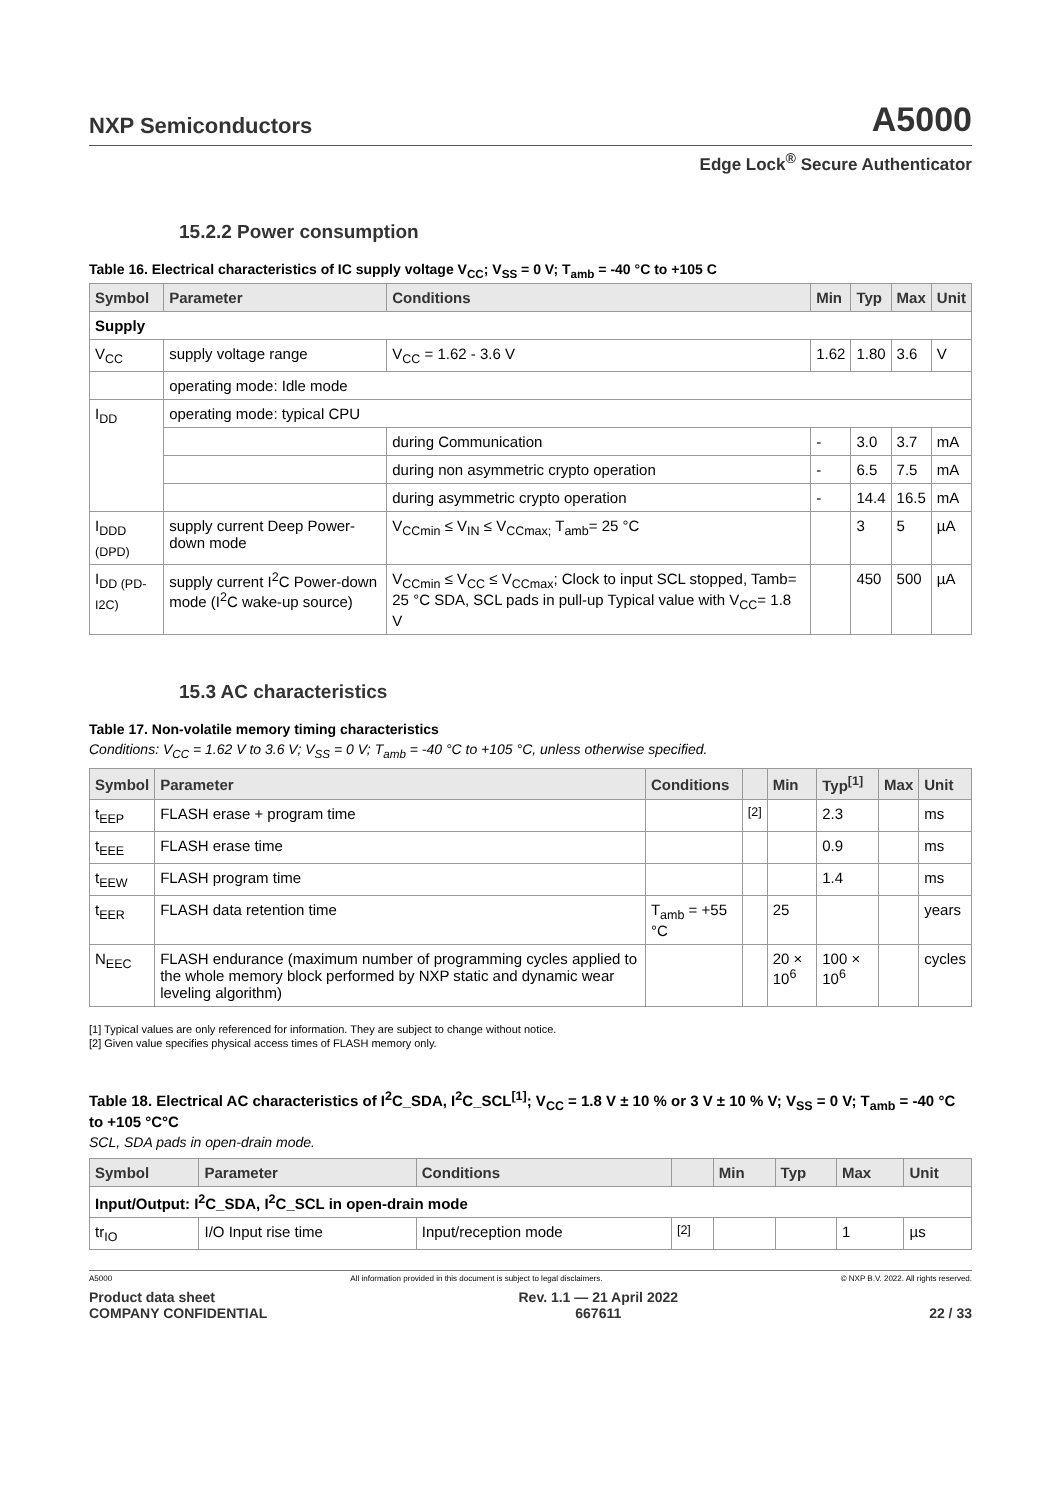NXP Semiconductors A5000
Edge Lock<sup>®</sup> Secure Authenticator
15.2.2 Power consumption
Table 16. Electrical characteristics of IC supply voltage V<sub>CC</sub>; V<sub>SS</sub> = 0 V; T<sub>amb</sub> = -40 °C to +105 C
| Symbol | Parameter | Conditions | Min | Typ | Max | Unit |
| --- | --- | --- | --- | --- | --- | --- |
| Supply | | | | | | |
| V<sub>CC</sub> | supply voltage range | V<sub>CC</sub> = 1.62 - 3.6 V | 1.62 | 1.80 | 3.6 | V |
| | operating mode: Idle mode | | | | | |
| I<sub>DD</sub> | operating mode: typical CPU | | | | | |
| | | during Communication | - | 3.0 | 3.7 | mA |
| | | during non asymmetric crypto operation | - | 6.5 | 7.5 | mA |
| | | during asymmetric crypto operation | - | 14.4 | 16.5 | mA |
| I<sub>DDD (DPD)</sub> | supply current Deep Power-down mode | V<sub>CCmin</sub> ≤ V<sub>IN</sub> ≤ V<sub>CCmax;</sub> T<sub>amb</sub>= 25 °C | | 3 | 5 | µA |
| I<sub>DD (PD-I2C)</sub> | supply current I<sup>2</sup>C Power-down mode (I<sup>2</sup>C wake-up source) | V<sub>CCmin</sub> ≤ V<sub>CC</sub> ≤ V<sub>CCmax</sub>; Clock to input SCL stopped, Tamb= 25 °C SDA, SCL pads in pull-up Typical value with V<sub>CC</sub>= 1.8 V | | 450 | 500 | µA |
15.3 AC characteristics
Table 17. Non-volatile memory timing characteristics
Conditions: V<sub>CC</sub> = 1.62 V to 3.6 V; V<sub>SS</sub> = 0 V; T<sub>amb</sub> = -40 °C to +105 °C, unless otherwise specified.
| Symbol | Parameter | Conditions | | Min | Typ<sup>[1]</sup> | Max | Unit |
| --- | --- | --- | --- | --- | --- | --- | --- |
| t<sub>EEP</sub> | FLASH erase + program time | | <sup>[2]</sup> | | 2.3 | | ms |
| t<sub>EEE</sub> | FLASH erase time | | | | 0.9 | | ms |
| t<sub>EEW</sub> | FLASH program time | | | | 1.4 | | ms |
| t<sub>EER</sub> | FLASH data retention time | T<sub>amb</sub> = +55 °C | | 25 | | | years |
| N<sub>EEC</sub> | FLASH endurance (maximum number of programming cycles applied to the whole memory block performed by NXP static and dynamic wear leveling algorithm) | | | 20 × 10<sup>6</sup> | 100 × 10<sup>6</sup> | | cycles |
[1] Typical values are only referenced for information. They are subject to change without notice.
[2] Given value specifies physical access times of FLASH memory only.
Table 18. Electrical AC characteristics of I<sup>2</sup>C_SDA, I<sup>2</sup>C_SCL<sup>[1]</sup>; V<sub>CC</sub> = 1.8 V ± 10 % or 3 V ± 10 % V; V<sub>SS</sub> = 0 V; T<sub>amb</sub> = -40 °C to +105 °C°C
SCL, SDA pads in open-drain mode.
| Symbol | Parameter | Conditions | | Min | Typ | Max | Unit |
| --- | --- | --- | --- | --- | --- | --- | --- |
| Input/Output: I<sup>2</sup>C_SDA, I<sup>2</sup>C_SCL in open-drain mode | | | | | | | |
| tr<sub>IO</sub> | I/O Input rise time | Input/reception mode | <sup>[2]</sup> | | | 1 | µs |
A5000 All information provided in this document is subject to legal disclaimers. © NXP B.V. 2022. All rights reserved.
Product data sheet
COMPANY CONFIDENTIAL Rev. 1.1 — 21 April 2022
667611
22 / 33